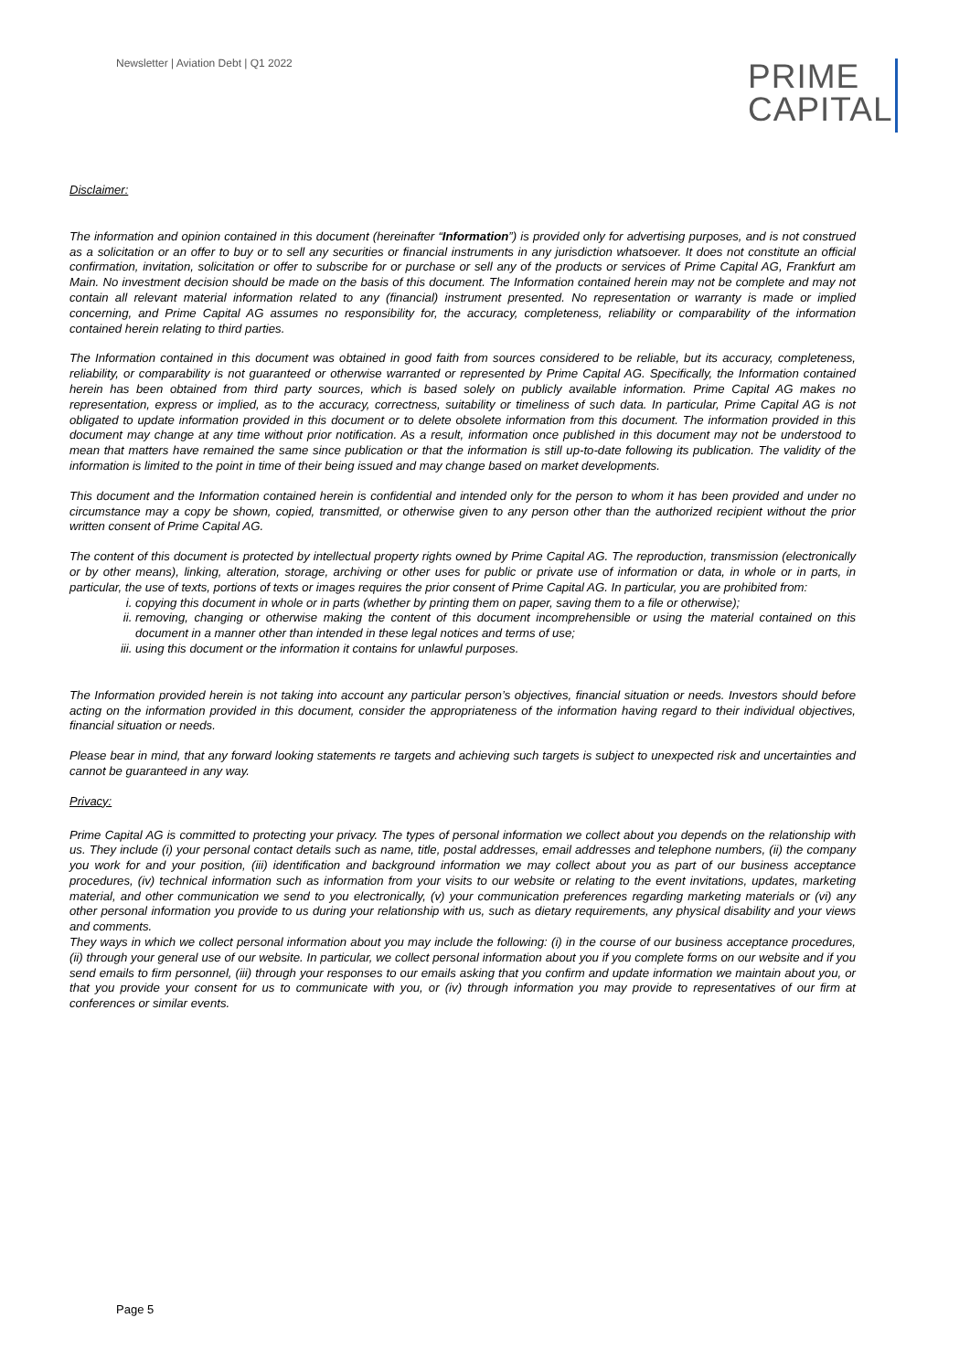Newsletter | Aviation Debt | Q1 2022
PRIME
CAPITAL
Disclaimer:
The information and opinion contained in this document (hereinafter “Information”) is provided only for advertising purposes, and is not construed as a solicitation or an offer to buy or to sell any securities or financial instruments in any jurisdiction whatsoever. It does not constitute an official confirmation, invitation, solicitation or offer to subscribe for or purchase or sell any of the products or services of Prime Capital AG, Frankfurt am Main. No investment decision should be made on the basis of this document. The Information contained herein may not be complete and may not contain all relevant material information related to any (financial) instrument presented. No representation or warranty is made or implied concerning, and Prime Capital AG assumes no responsibility for, the accuracy, completeness, reliability or comparability of the information contained herein relating to third parties.
The Information contained in this document was obtained in good faith from sources considered to be reliable, but its accuracy, completeness, reliability, or comparability is not guaranteed or otherwise warranted or represented by Prime Capital AG. Specifically, the Information contained herein has been obtained from third party sources, which is based solely on publicly available information. Prime Capital AG makes no representation, express or implied, as to the accuracy, correctness, suitability or timeliness of such data. In particular, Prime Capital AG is not obligated to update information provided in this document or to delete obsolete information from this document. The information provided in this document may change at any time without prior notification. As a result, information once published in this document may not be understood to mean that matters have remained the same since publication or that the information is still up-to-date following its publication. The validity of the information is limited to the point in time of their being issued and may change based on market developments.
This document and the Information contained herein is confidential and intended only for the person to whom it has been provided and under no circumstance may a copy be shown, copied, transmitted, or otherwise given to any person other than the authorized recipient without the prior written consent of Prime Capital AG.
The content of this document is protected by intellectual property rights owned by Prime Capital AG. The reproduction, transmission (electronically or by other means), linking, alteration, storage, archiving or other uses for public or private use of information or data, in whole or in parts, in particular, the use of texts, portions of texts or images requires the prior consent of Prime Capital AG. In particular, you are prohibited from:
i. copying this document in whole or in parts (whether by printing them on paper, saving them to a file or otherwise);
ii. removing, changing or otherwise making the content of this document incomprehensible or using the material contained on this document in a manner other than intended in these legal notices and terms of use;
iii. using this document or the information it contains for unlawful purposes.
The Information provided herein is not taking into account any particular person’s objectives, financial situation or needs. Investors should before acting on the information provided in this document, consider the appropriateness of the information having regard to their individual objectives, financial situation or needs.
Please bear in mind, that any forward looking statements re targets and achieving such targets is subject to unexpected risk and uncertainties and cannot be guaranteed in any way.
Privacy:
Prime Capital AG is committed to protecting your privacy. The types of personal information we collect about you depends on the relationship with us. They include (i) your personal contact details such as name, title, postal addresses, email addresses and telephone numbers, (ii) the company you work for and your position, (iii) identification and background information we may collect about you as part of our business acceptance procedures, (iv) technical information such as information from your visits to our website or relating to the event invitations, updates, marketing material, and other communication we send to you electronically, (v) your communication preferences regarding marketing materials or (vi) any other personal information you provide to us during your relationship with us, such as dietary requirements, any physical disability and your views and comments.
They ways in which we collect personal information about you may include the following: (i) in the course of our business acceptance procedures, (ii) through your general use of our website. In particular, we collect personal information about you if you complete forms on our website and if you send emails to firm personnel, (iii) through your responses to our emails asking that you confirm and update information we maintain about you, or that you provide your consent for us to communicate with you, or (iv) through information you may provide to representatives of our firm at conferences or similar events.
Page 5